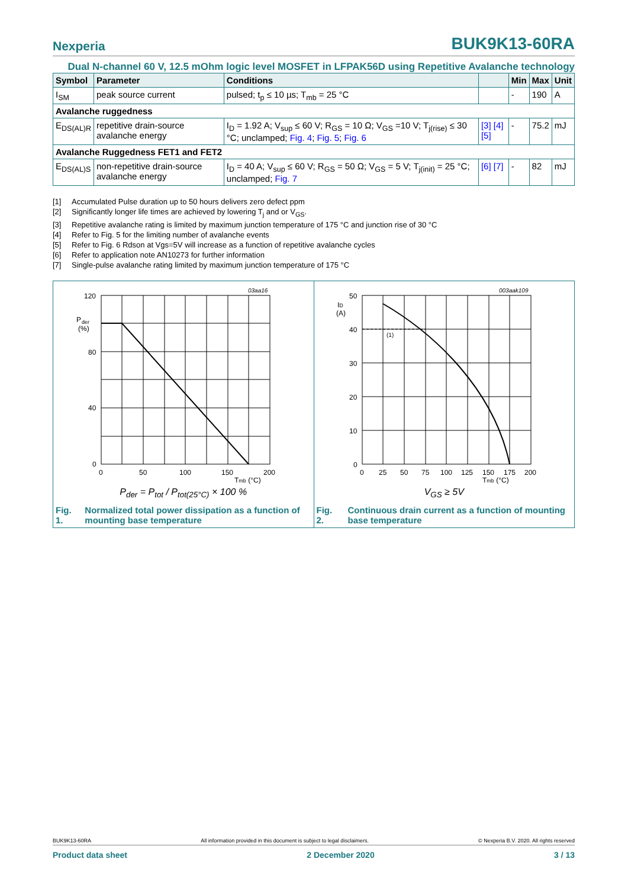Nexperia BUK9K13-60RA
Dual N-channel 60 V, 12.5 mOhm logic level MOSFET in LFPAK56D using Repetitive Avalanche technology
| Symbol | Parameter | Conditions | | Min | Max | Unit |
| --- | --- | --- | --- | --- | --- | --- |
| I<sub>SM</sub> | peak source current | pulsed; t<sub>p</sub> ≤ 10 µs; T<sub>mb</sub> = 25 °C | | - | 190 | A |
| Avalanche ruggedness | | | | | | |
| E<sub>DS(AL)R</sub> | repetitive drain-source avalanche energy | I<sub>D</sub> = 1.92 A; V<sub>sup</sub> ≤ 60 V; R<sub>GS</sub> = 10 Ω; V<sub>GS</sub> =10 V; T<sub>j(rise)</sub> ≤ 30 °C; unclamped; Fig. 4 ; Fig. 5 ; Fig. 6 | [3] [4] [5] | - | 75.2 | mJ |
| Avalanche Ruggedness FET1 and FET2 | | | | | | |
| E<sub>DS(AL)S</sub> | non-repetitive drain-source avalanche energy | I<sub>D</sub> = 40 A; V<sub>sup</sub> ≤ 60 V; R<sub>GS</sub> = 50 Ω; V<sub>GS</sub> = 5 V; T<sub>j(init)</sub> = 25 °C; unclamped; Fig. 7 | [6] [7] | - | 82 | mJ |
[1] Accumulated Pulse duration up to 50 hours delivers zero defect ppm
[2] Significantly longer life times are achieved by lowering T<sub>j</sub> and or V<sub>GS</sub>.
[3] Repetitive avalanche rating is limited by maximum junction temperature of 175 °C and junction rise of 30 °C
[4] Refer to Fig. 5 for the limiting number of avalanche events
[5] Refer to Fig. 6 Rdson at Vgs=5V will increase as a function of repetitive avalanche cycles
[6] Refer to application note AN10273 for further information
[7] Single-pulse avalanche rating limited by maximum junction temperature of 175 °C
03aa16
120
P
der
(%)
80
40
0
0
50
100
150
200
Tmb (°C)
P<sub>der</sub> = P<sub>tot</sub> / P<sub>tot(25°C)</sub> × 100 %
Fig. 1. Normalized total power dissipation as a function of mounting base temperature
003aak109
(1)
50
ID
(A)
40
30
20
10
0
0
25
50
75
100
125
150
175
200
Tmb (°C)
V<sub>GS</sub> ≥ 5V
Fig. 2. Continuous drain current as a function of mounting base temperature
BUK9K13-60RA All information provided in this document is subject to legal disclaimers. © Nexperia B.V. 2020. All rights reserved
Product data sheet 2 December 2020 3 / 13